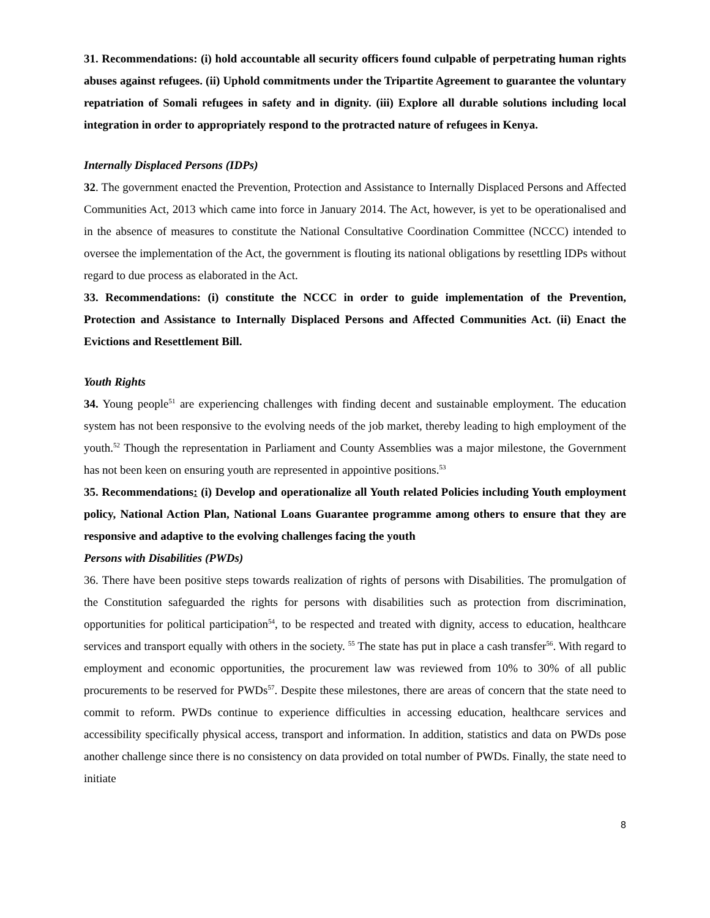31. Recommendations: (i) hold accountable all security officers found culpable of perpetrating human rights abuses against refugees. (ii) Uphold commitments under the Tripartite Agreement to guarantee the voluntary repatriation of Somali refugees in safety and in dignity. (iii) Explore all durable solutions including local integration in order to appropriately respond to the protracted nature of refugees in Kenya.
Internally Displaced Persons (IDPs)
32. The government enacted the Prevention, Protection and Assistance to Internally Displaced Persons and Affected Communities Act, 2013 which came into force in January 2014. The Act, however, is yet to be operationalised and in the absence of measures to constitute the National Consultative Coordination Committee (NCCC) intended to oversee the implementation of the Act, the government is flouting its national obligations by resettling IDPs without regard to due process as elaborated in the Act.
33. Recommendations: (i) constitute the NCCC in order to guide implementation of the Prevention, Protection and Assistance to Internally Displaced Persons and Affected Communities Act. (ii) Enact the Evictions and Resettlement Bill.
Youth Rights
34. Young people<sup>51</sup> are experiencing challenges with finding decent and sustainable employment. The education system has not been responsive to the evolving needs of the job market, thereby leading to high employment of the youth.<sup>52</sup> Though the representation in Parliament and County Assemblies was a major milestone, the Government has not been keen on ensuring youth are represented in appointive positions.<sup>53</sup>
35. Recommendations: (i) Develop and operationalize all Youth related Policies including Youth employment policy, National Action Plan, National Loans Guarantee programme among others to ensure that they are responsive and adaptive to the evolving challenges facing the youth
Persons with Disabilities (PWDs)
36. There have been positive steps towards realization of rights of persons with Disabilities. The promulgation of the Constitution safeguarded the rights for persons with disabilities such as protection from discrimination, opportunities for political participation<sup>54</sup>, to be respected and treated with dignity, access to education, healthcare services and transport equally with others in the society. <sup>55</sup> The state has put in place a cash transfer<sup>56</sup>. With regard to employment and economic opportunities, the procurement law was reviewed from 10% to 30% of all public procurements to be reserved for PWDs<sup>57</sup>. Despite these milestones, there are areas of concern that the state need to commit to reform. PWDs continue to experience difficulties in accessing education, healthcare services and accessibility specifically physical access, transport and information. In addition, statistics and data on PWDs pose another challenge since there is no consistency on data provided on total number of PWDs. Finally, the state need to initiate
8